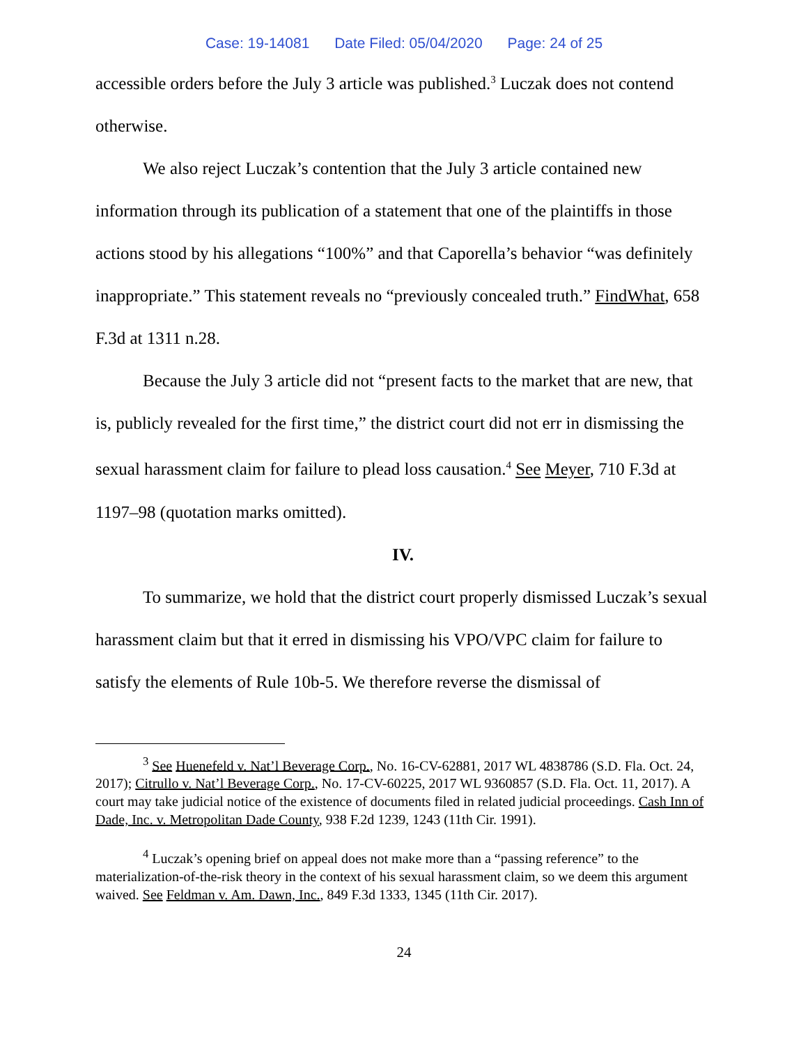Case: 19-14081 Date Filed: 05/04/2020 Page: 24 of 25
accessible orders before the July 3 article was published.<sup>3</sup> Luczak does not contend otherwise.
We also reject Luczak’s contention that the July 3 article contained new information through its publication of a statement that one of the plaintiffs in those actions stood by his allegations “100%” and that Caporella’s behavior “was definitely inappropriate.” This statement reveals no “previously concealed truth.” FindWhat, 658 F.3d at 1311 n.28.
Because the July 3 article did not “present facts to the market that are new, that is, publicly revealed for the first time,” the district court did not err in dismissing the sexual harassment claim for failure to plead loss causation.<sup>4</sup> See Meyer, 710 F.3d at 1197–98 (quotation marks omitted).
IV.
To summarize, we hold that the district court properly dismissed Luczak’s sexual harassment claim but that it erred in dismissing his VPO/VPC claim for failure to satisfy the elements of Rule 10b-5. We therefore reverse the dismissal of
<sup>3</sup> See Huenefeld v. Nat’l Beverage Corp., No. 16-CV-62881, 2017 WL 4838786 (S.D. Fla. Oct. 24, 2017); Citrullo v. Nat’l Beverage Corp., No. 17-CV-60225, 2017 WL 9360857 (S.D. Fla. Oct. 11, 2017). A court may take judicial notice of the existence of documents filed in related judicial proceedings. Cash Inn of Dade, Inc. v. Metropolitan Dade County, 938 F.2d 1239, 1243 (11th Cir. 1991).
<sup>4</sup> Luczak’s opening brief on appeal does not make more than a “passing reference” to the materialization-of-the-risk theory in the context of his sexual harassment claim, so we deem this argument waived. See Feldman v. Am. Dawn, Inc., 849 F.3d 1333, 1345 (11th Cir. 2017).
24